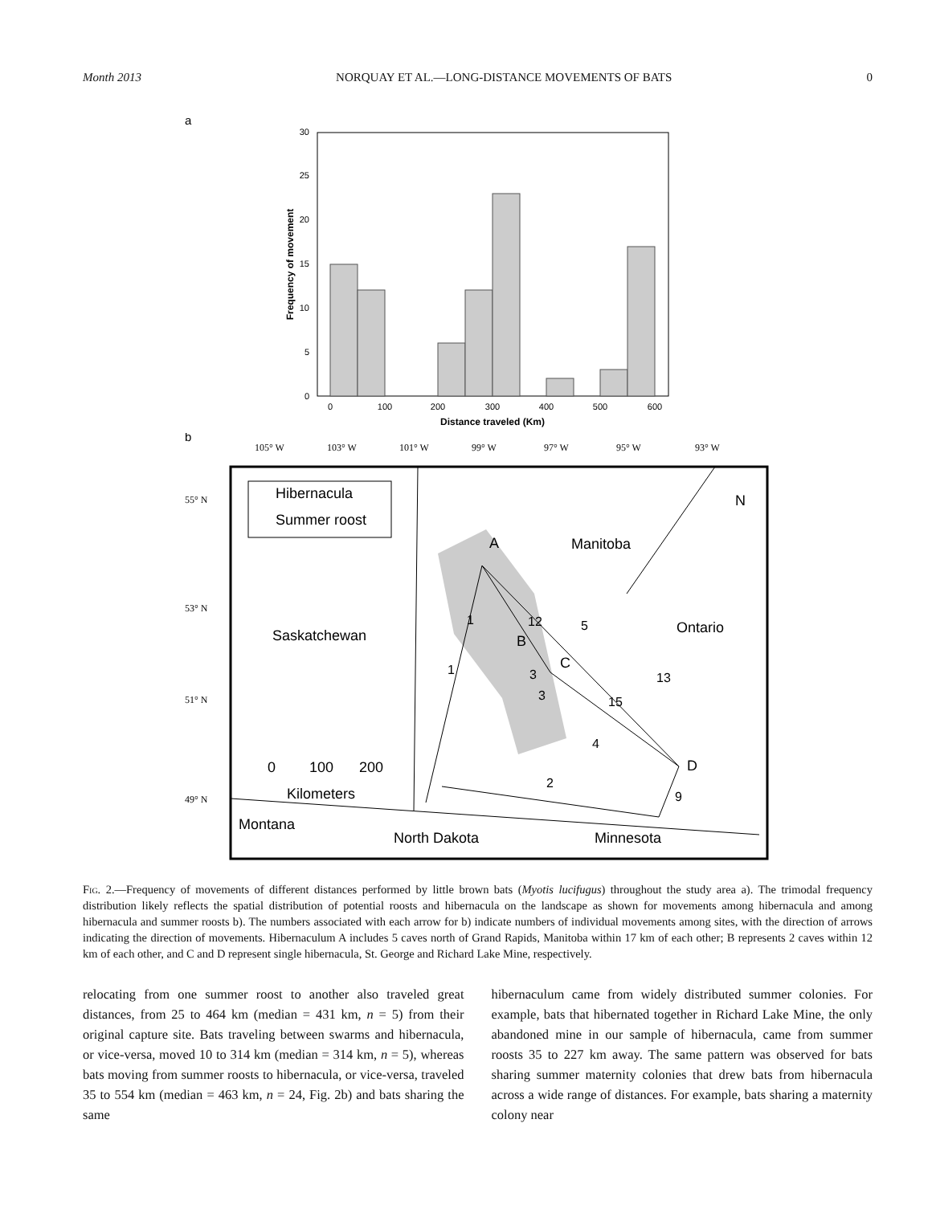Month 2013 NORQUAY ET AL.—LONG-DISTANCE MOVEMENTS OF BATS 0
a
0
5
10
15
20
25
30
0
100
200
300
400
500
600
Distance traveled (Km)
Frequency of movement
b
105° W
103° W
101° W
99° W
97° W
95° W
93° W
55° N
53° N
51° N
49° N
Hibernacula
Summer roost
N
Manitoba
Saskatchewan
Ontario
Montana
North Dakota
Minnesota
A
B
C
D
1
12
5
13
1
3
3
15
4
2
9
0
100
200
Kilometers
Fig. 2.—Frequency of movements of different distances performed by little brown bats (Myotis lucifugus) throughout the study area a). The trimodal frequency distribution likely reflects the spatial distribution of potential roosts and hibernacula on the landscape as shown for movements among hibernacula and among hibernacula and summer roosts b). The numbers associated with each arrow for b) indicate numbers of individual movements among sites, with the direction of arrows indicating the direction of movements. Hibernaculum A includes 5 caves north of Grand Rapids, Manitoba within 17 km of each other; B represents 2 caves within 12 km of each other, and C and D represent single hibernacula, St. George and Richard Lake Mine, respectively.
relocating from one summer roost to another also traveled great distances, from 25 to 464 km (median = 431 km, n = 5) from their original capture site. Bats traveling between swarms and hibernacula, or vice-versa, moved 10 to 314 km (median = 314 km, n = 5), whereas bats moving from summer roosts to hibernacula, or vice-versa, traveled 35 to 554 km (median = 463 km, n = 24, Fig. 2b) and bats sharing the same
hibernaculum came from widely distributed summer colonies. For example, bats that hibernated together in Richard Lake Mine, the only abandoned mine in our sample of hibernacula, came from summer roosts 35 to 227 km away. The same pattern was observed for bats sharing summer maternity colonies that drew bats from hibernacula across a wide range of distances. For example, bats sharing a maternity colony near